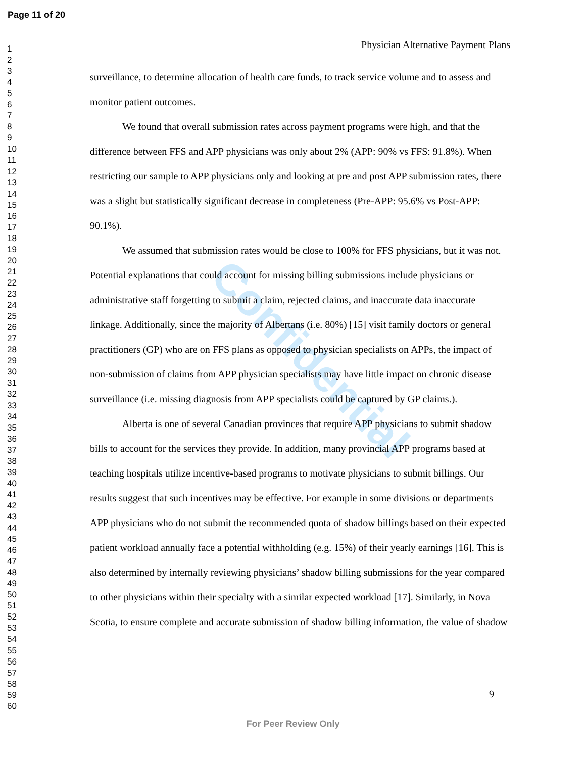Confidential
Page 11 of 20
1
2
3
4
5
6
7
8
9
10
11
12
13
14
15
16
17
18
19
20
21
22
23
24
25
26
27
28
29
30
31
32
33
34
35
36
37
38
39
40
41
42
43
44
45
46
47
48
49
50
51
52
53
54
55
56
57
58
59
60
Physician Alternative Payment Plans
surveillance, to determine allocation of health care funds, to track service volume and to assess and monitor patient outcomes.
We found that overall submission rates across payment programs were high, and that the difference between FFS and APP physicians was only about 2% (APP: 90% vs FFS: 91.8%). When restricting our sample to APP physicians only and looking at pre and post APP submission rates, there was a slight but statistically significant decrease in completeness (Pre-APP: 95.6% vs Post-APP: 90.1%).
We assumed that submission rates would be close to 100% for FFS physicians, but it was not. Potential explanations that could account for missing billing submissions include physicians or administrative staff forgetting to submit a claim, rejected claims, and inaccurate data inaccurate linkage. Additionally, since the majority of Albertans (i.e. 80%) [15] visit family doctors or general practitioners (GP) who are on FFS plans as opposed to physician specialists on APPs, the impact of non-submission of claims from APP physician specialists may have little impact on chronic disease surveillance (i.e. missing diagnosis from APP specialists could be captured by GP claims.).
Alberta is one of several Canadian provinces that require APP physicians to submit shadow bills to account for the services they provide. In addition, many provincial APP programs based at teaching hospitals utilize incentive-based programs to motivate physicians to submit billings. Our results suggest that such incentives may be effective. For example in some divisions or departments APP physicians who do not submit the recommended quota of shadow billings based on their expected patient workload annually face a potential withholding (e.g. 15%) of their yearly earnings [16]. This is also determined by internally reviewing physicians’ shadow billing submissions for the year compared to other physicians within their specialty with a similar expected workload [17]. Similarly, in Nova Scotia, to ensure complete and accurate submission of shadow billing information, the value of shadow
9
For Peer Review Only